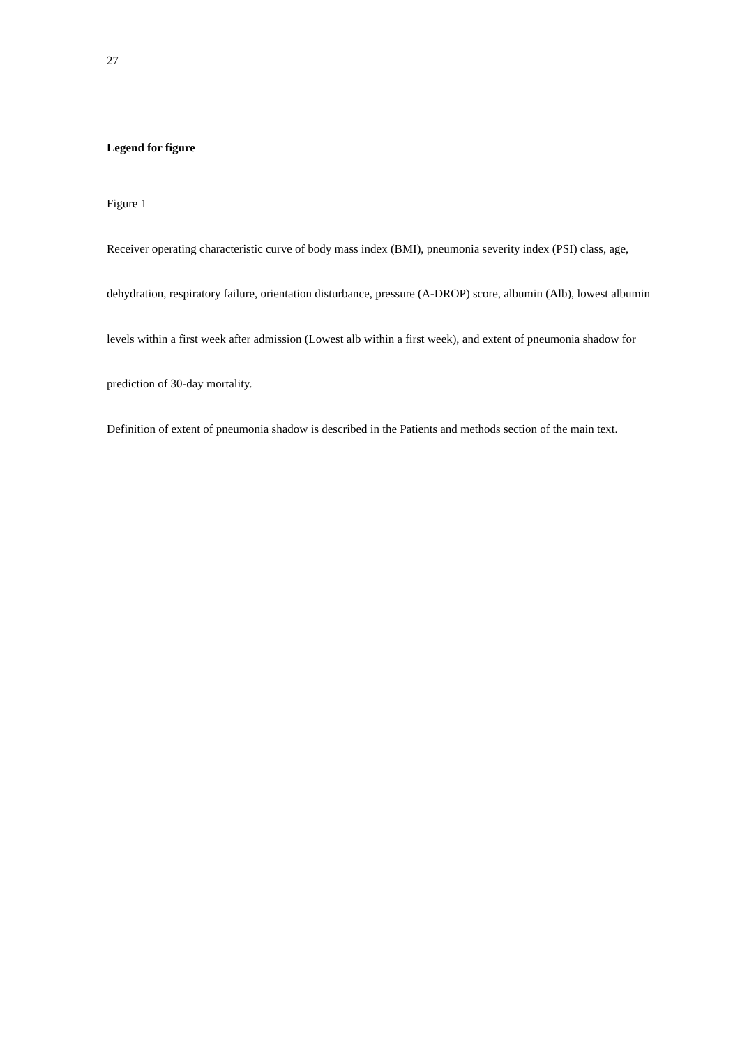27
Legend for figure
Figure 1
Receiver operating characteristic curve of body mass index (BMI), pneumonia severity index (PSI) class, age, dehydration, respiratory failure, orientation disturbance, pressure (A-DROP) score, albumin (Alb), lowest albumin levels within a first week after admission (Lowest alb within a first week), and extent of pneumonia shadow for prediction of 30-day mortality.
Definition of extent of pneumonia shadow is described in the Patients and methods section of the main text.